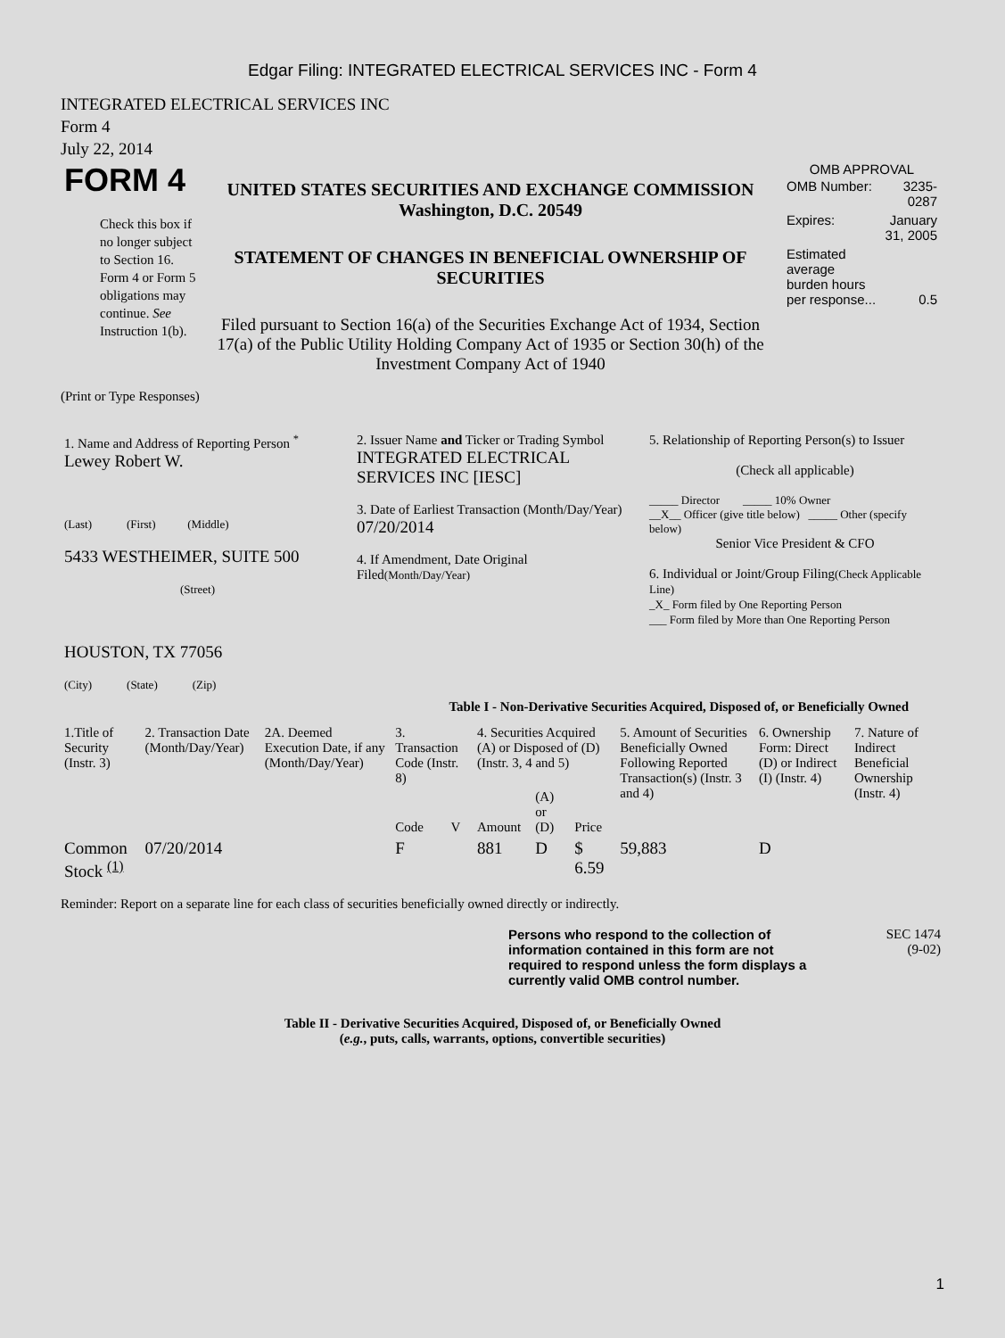Edgar Filing: INTEGRATED ELECTRICAL SERVICES INC - Form 4
INTEGRATED ELECTRICAL SERVICES INC
Form 4
July 22, 2014
| FORM 4 Check this box if no longer subject to Section 16. Form 4 or Form 5 obligations may continue. See Instruction 1(b). | UNITED STATES SECURITIES AND EXCHANGE COMMISSION Washington, D.C. 20549 STATEMENT OF CHANGES IN BENEFICIAL OWNERSHIP OF SECURITIES Filed pursuant to Section 16(a) of the Securities Exchange Act of 1934, Section 17(a) of the Public Utility Holding Company Act of 1935 or Section 30(h) of the Investment Company Act of 1940 | OMB APPROVAL / OMB Number: / 3235-0287 / / Expires: / January 31, 2005 / / Estimated average burden hours per response... / 0.5 / |
(Print or Type Responses)
| 1. Name and Address of Reporting Person <sup>*</sup> Lewey Robert W. (Last) (First) (Middle) 5433 WESTHEIMER, SUITE 500 (Street) HOUSTON, TX 77056 (City) (State) (Zip) | 2. Issuer Name and Ticker or Trading Symbol INTEGRATED ELECTRICAL SERVICES INC [IESC] 3. Date of Earliest Transaction (Month/Day/Year) 07/20/2014 4. If Amendment, Date Original Filed (Month/Day/Year) | 5. Relationship of Reporting Person(s) to Issuer (Check all applicable) _____ Director _____ 10% Owner __X__ Officer (give title below) _____ Other (specify below) Senior Vice President & CFO 6. Individual or Joint/Group Filing (Check Applicable Line) _X_ Form filed by One Reporting Person ___ Form filed by More than One Reporting Person |
Table I - Non-Derivative Securities Acquired, Disposed of, or Beneficially Owned
| 1.Title of Security (Instr. 3) | 2. Transaction Date (Month/Day/Year) | 2A. Deemed Execution Date, if any (Month/Day/Year) | 3. Transaction Code (Instr. 8) | | 4. Securities Acquired (A) or Disposed of (D) (Instr. 3, 4 and 5) | | | 5. Amount of Securities Beneficially Owned Following Reported Transaction(s) (Instr. 3 and 4) | 6. Ownership Form: Direct (D) or Indirect (I) (Instr. 4) | 7. Nature of Indirect Beneficial Ownership (Instr. 4) |
| --- | --- | --- | --- | --- | --- | --- | --- | --- | --- | --- |
| | | | Code | V | Amount | (A) or (D) | Price | | | |
| Common Stock <sup>(1)</sup> | 07/20/2014 | | F | | 881 | D | $ 6.59 | 59,883 | D | |
Reminder: Report on a separate line for each class of securities beneficially owned directly or indirectly.
| | Persons who respond to the collection of information contained in this form are not required to respond unless the form displays a currently valid OMB control number. | SEC 1474 (9-02) |
Table II - Derivative Securities Acquired, Disposed of, or Beneficially Owned
(e.g., puts, calls, warrants, options, convertible securities)
1